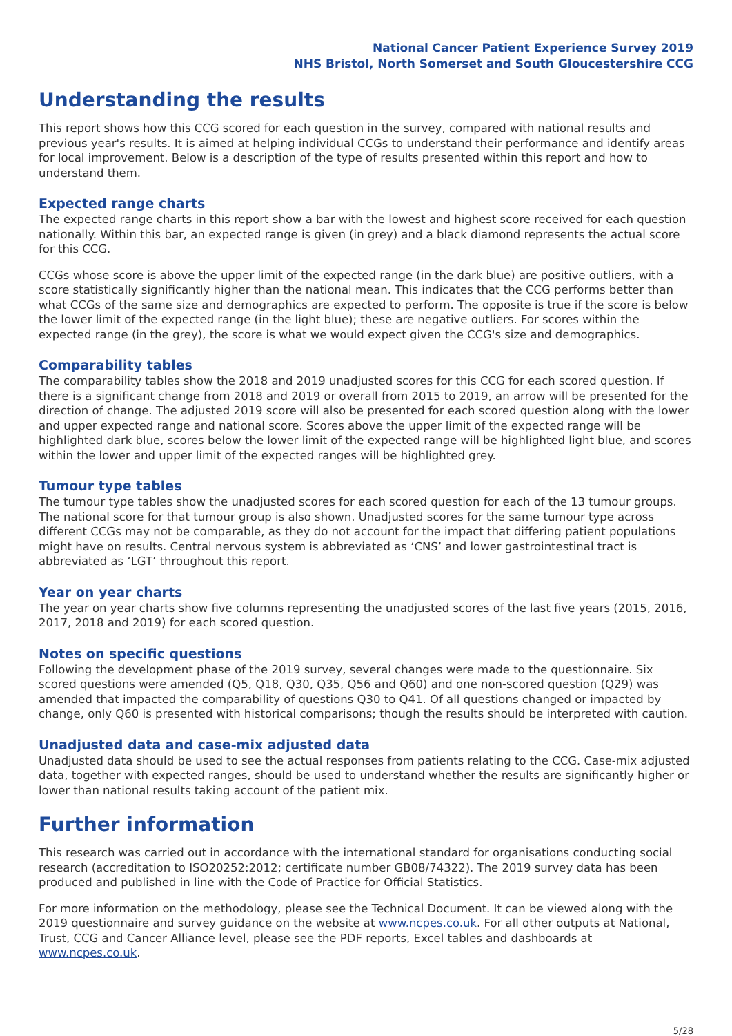National Cancer Patient Experience Survey 2019
NHS Bristol, North Somerset and South Gloucestershire CCG
Understanding the results
This report shows how this CCG scored for each question in the survey, compared with national results and previous year's results. It is aimed at helping individual CCGs to understand their performance and identify areas for local improvement. Below is a description of the type of results presented within this report and how to understand them.
Expected range charts
The expected range charts in this report show a bar with the lowest and highest score received for each question nationally. Within this bar, an expected range is given (in grey) and a black diamond represents the actual score for this CCG.
CCGs whose score is above the upper limit of the expected range (in the dark blue) are positive outliers, with a score statistically significantly higher than the national mean. This indicates that the CCG performs better than what CCGs of the same size and demographics are expected to perform. The opposite is true if the score is below the lower limit of the expected range (in the light blue); these are negative outliers. For scores within the expected range (in the grey), the score is what we would expect given the CCG's size and demographics.
Comparability tables
The comparability tables show the 2018 and 2019 unadjusted scores for this CCG for each scored question. If there is a significant change from 2018 and 2019 or overall from 2015 to 2019, an arrow will be presented for the direction of change. The adjusted 2019 score will also be presented for each scored question along with the lower and upper expected range and national score. Scores above the upper limit of the expected range will be highlighted dark blue, scores below the lower limit of the expected range will be highlighted light blue, and scores within the lower and upper limit of the expected ranges will be highlighted grey.
Tumour type tables
The tumour type tables show the unadjusted scores for each scored question for each of the 13 tumour groups. The national score for that tumour group is also shown. Unadjusted scores for the same tumour type across different CCGs may not be comparable, as they do not account for the impact that differing patient populations might have on results. Central nervous system is abbreviated as ‘CNS’ and lower gastrointestinal tract is abbreviated as ‘LGT’ throughout this report.
Year on year charts
The year on year charts show five columns representing the unadjusted scores of the last five years (2015, 2016, 2017, 2018 and 2019) for each scored question.
Notes on specific questions
Following the development phase of the 2019 survey, several changes were made to the questionnaire. Six scored questions were amended (Q5, Q18, Q30, Q35, Q56 and Q60) and one non-scored question (Q29) was amended that impacted the comparability of questions Q30 to Q41. Of all questions changed or impacted by change, only Q60 is presented with historical comparisons; though the results should be interpreted with caution.
Unadjusted data and case-mix adjusted data
Unadjusted data should be used to see the actual responses from patients relating to the CCG. Case-mix adjusted data, together with expected ranges, should be used to understand whether the results are significantly higher or lower than national results taking account of the patient mix.
Further information
This research was carried out in accordance with the international standard for organisations conducting social research (accreditation to ISO20252:2012; certificate number GB08/74322). The 2019 survey data has been produced and published in line with the Code of Practice for Official Statistics.
For more information on the methodology, please see the Technical Document. It can be viewed along with the 2019 questionnaire and survey guidance on the website at www.ncpes.co.uk. For all other outputs at National, Trust, CCG and Cancer Alliance level, please see the PDF reports, Excel tables and dashboards at www.ncpes.co.uk.
5/28